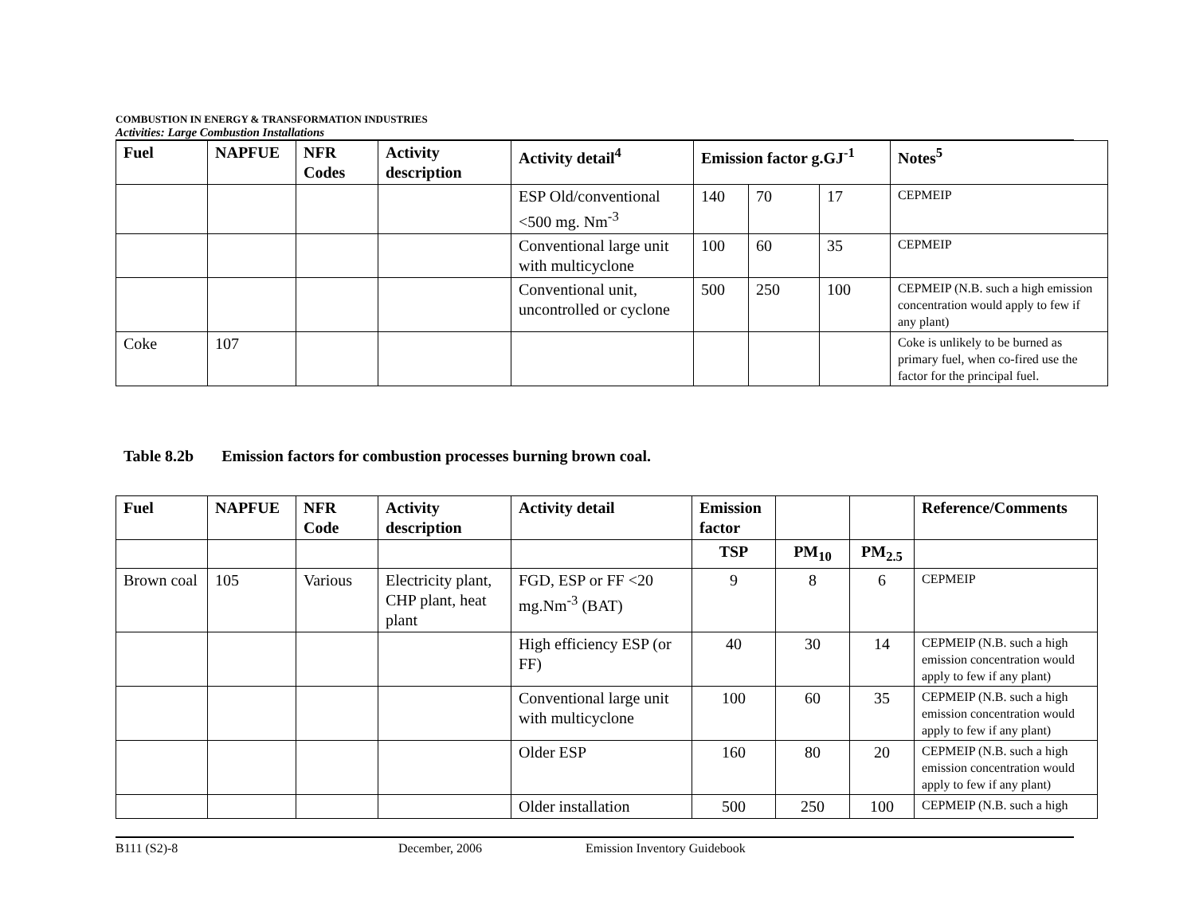COMBUSTION IN ENERGY & TRANSFORMATION INDUSTRIES
Activities: Large Combustion Installations
| Fuel | NAPFUE | NFR Codes | Activity description | Activity detail<sup>4</sup> | Emission factor g.GJ<sup>-1</sup> | | | Notes<sup>5</sup> |
| --- | --- | --- | --- | --- | --- | --- | --- | --- |
| | | | | ESP Old/conventional <500 mg. Nm<sup>-3</sup> | 140 | 70 | 17 | CEPMEIP |
| | | | | Conventional large unit with multicyclone | 100 | 60 | 35 | CEPMEIP |
| | | | | Conventional unit, uncontrolled or cyclone | 500 | 250 | 100 | CEPMEIP (N.B. such a high emission concentration would apply to few if any plant) |
| Coke | 107 | | | | | | | Coke is unlikely to be burned as primary fuel, when co-fired use the factor for the principal fuel. |
Table 8.2b Emission factors for combustion processes burning brown coal.
| Fuel | NAPFUE | NFR Code | Activity description | Activity detail | Emission factor | | | Reference/Comments |
| --- | --- | --- | --- | --- | --- | --- | --- | --- |
| | | | | | TSP | PM<sub>10</sub> | PM<sub>2.5</sub> | |
| Brown coal | 105 | Various | Electricity plant, CHP plant, heat plant | FGD, ESP or FF <20 mg.Nm<sup>-3</sup> (BAT) | 9 | 8 | 6 | CEPMEIP |
| | | | | High efficiency ESP (or FF) | 40 | 30 | 14 | CEPMEIP (N.B. such a high emission concentration would apply to few if any plant) |
| | | | | Conventional large unit with multicyclone | 100 | 60 | 35 | CEPMEIP (N.B. such a high emission concentration would apply to few if any plant) |
| | | | | Older ESP | 160 | 80 | 20 | CEPMEIP (N.B. such a high emission concentration would apply to few if any plant) |
| | | | | Older installation | 500 | 250 | 100 | CEPMEIP (N.B. such a high |
B111 (S2)-8 December, 2006 Emission Inventory Guidebook